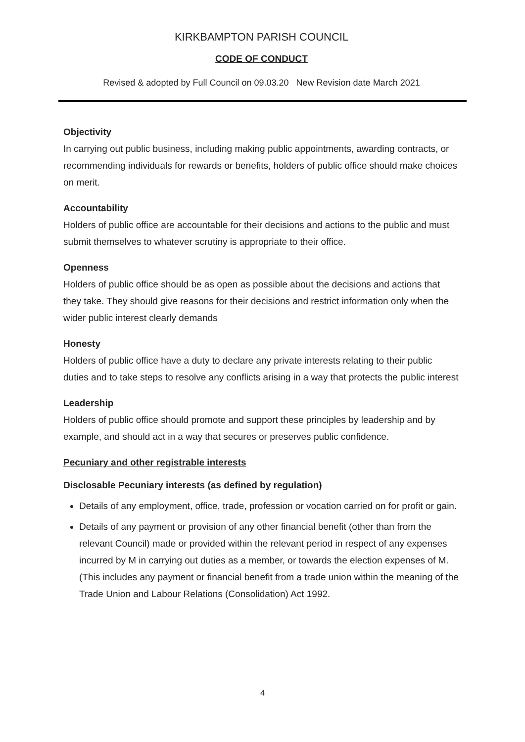KIRKBAMPTON PARISH COUNCIL
CODE OF CONDUCT
Revised & adopted by Full Council on 09.03.20 New Revision date March 2021
Objectivity
In carrying out public business, including making public appointments, awarding contracts, or recommending individuals for rewards or benefits, holders of public office should make choices on merit.
Accountability
Holders of public office are accountable for their decisions and actions to the public and must submit themselves to whatever scrutiny is appropriate to their office.
Openness
Holders of public office should be as open as possible about the decisions and actions that they take. They should give reasons for their decisions and restrict information only when the wider public interest clearly demands
Honesty
Holders of public office have a duty to declare any private interests relating to their public duties and to take steps to resolve any conflicts arising in a way that protects the public interest
Leadership
Holders of public office should promote and support these principles by leadership and by example, and should act in a way that secures or preserves public confidence.
Pecuniary and other registrable interests
Disclosable Pecuniary interests (as defined by regulation)
Details of any employment, office, trade, profession or vocation carried on for profit or gain.
Details of any payment or provision of any other financial benefit (other than from the relevant Council) made or provided within the relevant period in respect of any expenses incurred by M in carrying out duties as a member, or towards the election expenses of M. (This includes any payment or financial benefit from a trade union within the meaning of the Trade Union and Labour Relations (Consolidation) Act 1992.
4